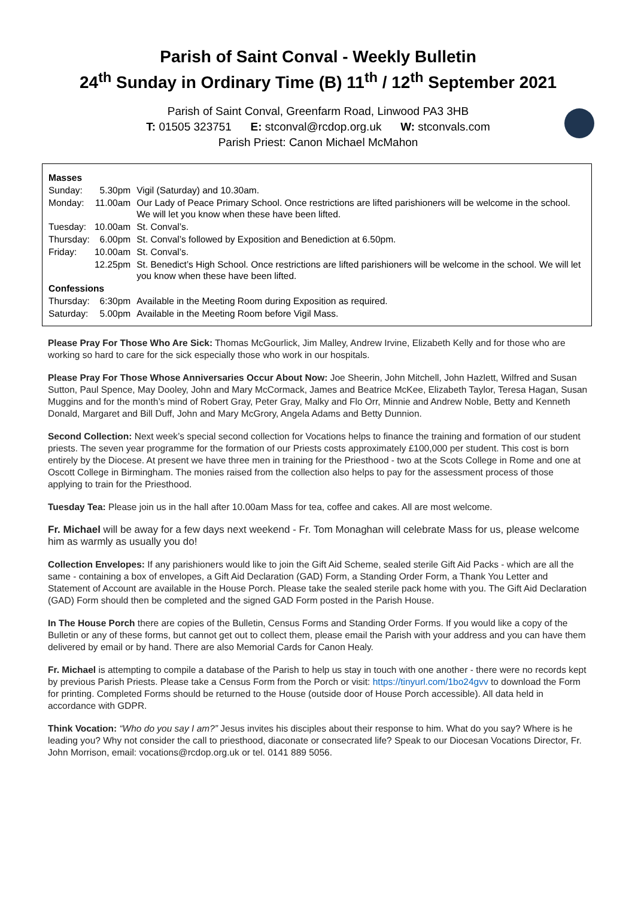Parish of Saint Conval - Weekly Bulletin
24<sup>th</sup> Sunday in Ordinary Time (B) 11<sup>th</sup> / 12<sup>th</sup> September 2021
Parish of Saint Conval, Greenfarm Road, Linwood PA3 3HB
T: 01505 323751 E: stconval@rcdop.org.uk W: stconvals.com
Parish Priest: Canon Michael McMahon
| Masses | | |
| Sunday: | 5.30pm | Vigil (Saturday) and 10.30am. |
| Monday: | 11.00am | Our Lady of Peace Primary School. Once restrictions are lifted parishioners will be welcome in the school. We will let you know when these have been lifted. |
| Tuesday: | 10.00am | St. Conval’s. |
| Thursday: | 6.00pm | St. Conval’s followed by Exposition and Benediction at 6.50pm. |
| Friday: | 10.00am | St. Conval’s. |
| | 12.25pm | St. Benedict’s High School. Once restrictions are lifted parishioners will be welcome in the school. We will let you know when these have been lifted. |
| Confessions | | |
| Thursday: | 6:30pm | Available in the Meeting Room during Exposition as required. |
| Saturday: | 5.00pm | Available in the Meeting Room before Vigil Mass. |
Please Pray For Those Who Are Sick: Thomas McGourlick, Jim Malley, Andrew Irvine, Elizabeth Kelly and for those who are working so hard to care for the sick especially those who work in our hospitals.
Please Pray For Those Whose Anniversaries Occur About Now: Joe Sheerin, John Mitchell, John Hazlett, Wilfred and Susan Sutton, Paul Spence, May Dooley, John and Mary McCormack, James and Beatrice McKee, Elizabeth Taylor, Teresa Hagan, Susan Muggins and for the month’s mind of Robert Gray, Peter Gray, Malky and Flo Orr, Minnie and Andrew Noble, Betty and Kenneth Donald, Margaret and Bill Duff, John and Mary McGrory, Angela Adams and Betty Dunnion.
Second Collection: Next week’s special second collection for Vocations helps to finance the training and formation of our student priests. The seven year programme for the formation of our Priests costs approximately £100,000 per student. This cost is born entirely by the Diocese. At present we have three men in training for the Priesthood - two at the Scots College in Rome and one at Oscott College in Birmingham. The monies raised from the collection also helps to pay for the assessment process of those applying to train for the Priesthood.
Tuesday Tea: Please join us in the hall after 10.00am Mass for tea, coffee and cakes. All are most welcome.
Fr. Michael will be away for a few days next weekend - Fr. Tom Monaghan will celebrate Mass for us, please welcome him as warmly as usually you do!
Collection Envelopes: If any parishioners would like to join the Gift Aid Scheme, sealed sterile Gift Aid Packs - which are all the same - containing a box of envelopes, a Gift Aid Declaration (GAD) Form, a Standing Order Form, a Thank You Letter and Statement of Account are available in the House Porch. Please take the sealed sterile pack home with you. The Gift Aid Declaration (GAD) Form should then be completed and the signed GAD Form posted in the Parish House.
In The House Porch there are copies of the Bulletin, Census Forms and Standing Order Forms. If you would like a copy of the Bulletin or any of these forms, but cannot get out to collect them, please email the Parish with your address and you can have them delivered by email or by hand. There are also Memorial Cards for Canon Healy.
Fr. Michael is attempting to compile a database of the Parish to help us stay in touch with one another - there were no records kept by previous Parish Priests. Please take a Census Form from the Porch or visit: https://tinyurl.com/1bo24gvv to download the Form for printing. Completed Forms should be returned to the House (outside door of House Porch accessible). All data held in accordance with GDPR.
Think Vocation: “Who do you say I am?” Jesus invites his disciples about their response to him. What do you say? Where is he leading you? Why not consider the call to priesthood, diaconate or consecrated life? Speak to our Diocesan Vocations Director, Fr. John Morrison, email: vocations@rcdop.org.uk or tel. 0141 889 5056.